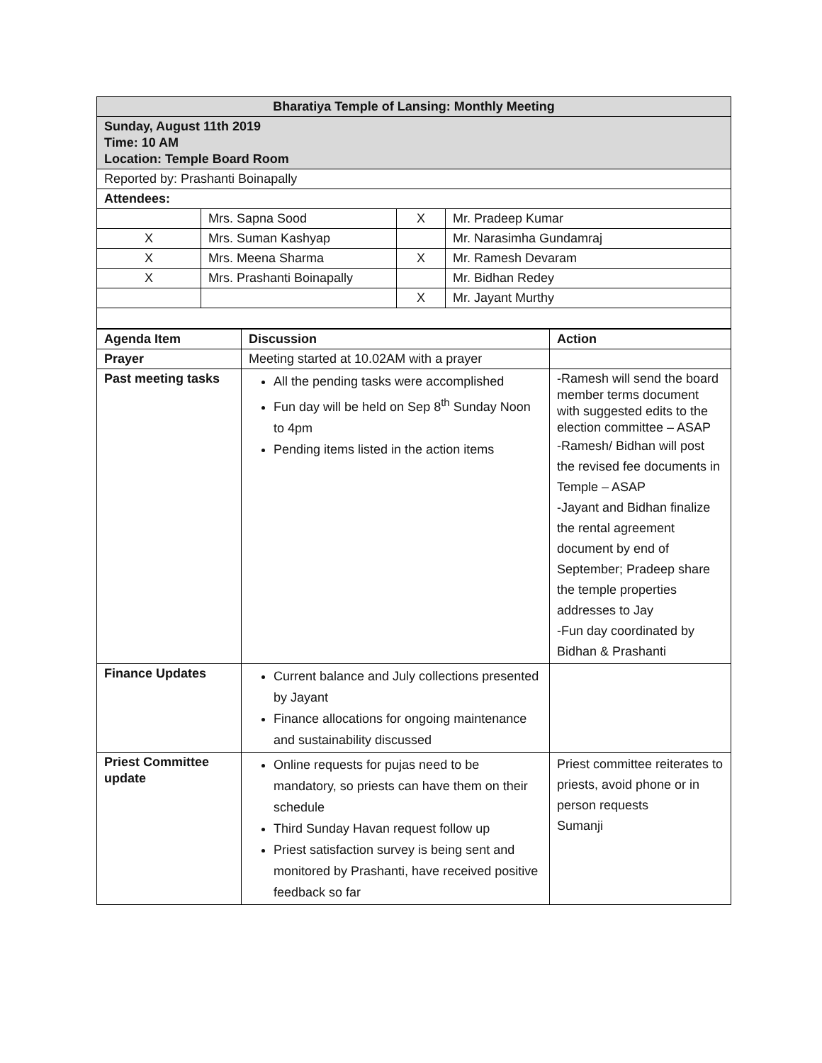| Bharatiya Temple of Lansing: Monthly Meeting | | | |
| Sunday, August 11th 2019 Time: 10 AM Location: Temple Board Room | | | |
| Reported by: Prashanti Boinapally | | | |
| Attendees: | | | |
| | Mrs. Sapna Sood | X | Mr. Pradeep Kumar |
| X | Mrs. Suman Kashyap | | Mr. Narasimha Gundamraj |
| X | Mrs. Meena Sharma | X | Mr. Ramesh Devaram |
| X | Mrs. Prashanti Boinapally | | Mr. Bidhan Redey |
| | | X | Mr. Jayant Murthy |
| Agenda Item | Discussion | Action |
| --- | --- | --- |
| Prayer | Meeting started at 10.02AM with a prayer | |
| Past meeting tasks | All the pending tasks were accomplished Fun day will be held on Sep 8<sup>th</sup> Sunday Noon to 4pm Pending items listed in the action items | -Ramesh will send the board member terms document with suggested edits to the election committee – ASAP -Ramesh/ Bidhan will post the revised fee documents in Temple – ASAP -Jayant and Bidhan finalize the rental agreement document by end of September; Pradeep share the temple properties addresses to Jay -Fun day coordinated by Bidhan & Prashanti |
| Finance Updates | Current balance and July collections presented by Jayant Finance allocations for ongoing maintenance and sustainability discussed | |
| Priest Committee update | Online requests for pujas need to be mandatory, so priests can have them on their schedule Third Sunday Havan request follow up Priest satisfaction survey is being sent and monitored by Prashanti, have received positive feedback so far | Priest committee reiterates to priests, avoid phone or in person requests Sumanji |